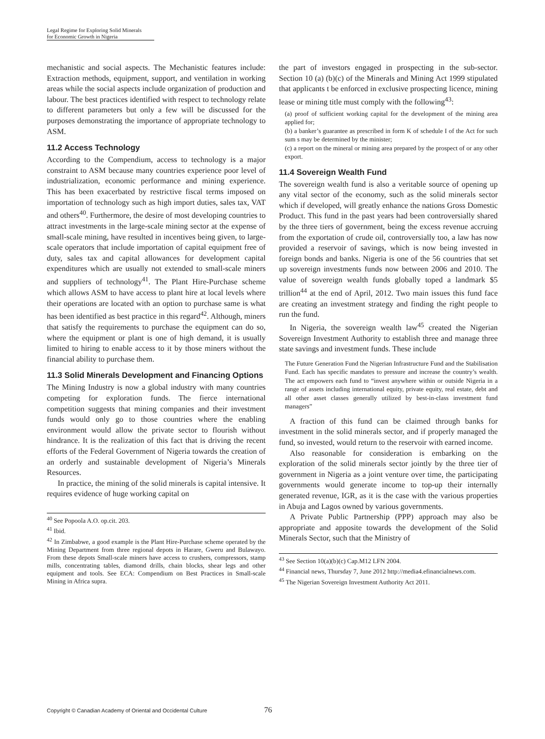Legal Regime for Exploring Solid Minerals
for Economic Growth in Nigeria
mechanistic and social aspects. The Mechanistic features include: Extraction methods, equipment, support, and ventilation in working areas while the social aspects include organization of production and labour. The best practices identified with respect to technology relate to different parameters but only a few will be discussed for the purposes demonstrating the importance of appropriate technology to ASM.
11.2 Access Technology
According to the Compendium, access to technology is a major constraint to ASM because many countries experience poor level of industrialization, economic performance and mining experience. This has been exacerbated by restrictive fiscal terms imposed on importation of technology such as high import duties, sales tax, VAT and others<sup>40</sup>. Furthermore, the desire of most developing countries to attract investments in the large-scale mining sector at the expense of small-scale mining, have resulted in incentives being given, to large-scale operators that include importation of capital equipment free of duty, sales tax and capital allowances for development capital expenditures which are usually not extended to small-scale miners and suppliers of technology<sup>41</sup>. The Plant Hire-Purchase scheme which allows ASM to have access to plant hire at local levels where their operations are located with an option to purchase same is what has been identified as best practice in this regard<sup>42</sup>. Although, miners that satisfy the requirements to purchase the equipment can do so, where the equipment or plant is one of high demand, it is usually limited to hiring to enable access to it by those miners without the financial ability to purchase them.
11.3 Solid Minerals Development and Financing Options
The Mining Industry is now a global industry with many countries competing for exploration funds. The fierce international competition suggests that mining companies and their investment funds would only go to those countries where the enabling environment would allow the private sector to flourish without hindrance. It is the realization of this fact that is driving the recent efforts of the Federal Government of Nigeria towards the creation of an orderly and sustainable development of Nigeria’s Minerals Resources.
In practice, the mining of the solid minerals is capital intensive. It requires evidence of huge working capital on
<sup>40</sup> See Popoola A.O. op.cit. 203.
<sup>41</sup> Ibid.
<sup>42</sup> In Zimbabwe, a good example is the Plant Hire-Purchase scheme operated by the Mining Department from three regional depots in Harare, Gweru and Bulawayo. From these depots Small-scale miners have access to crushers, compressors, stamp mills, concentrating tables, diamond drills, chain blocks, shear legs and other equipment and tools. See ECA: Compendium on Best Practices in Small-scale Mining in Africa supra.
the part of investors engaged in prospecting in the sub-sector. Section 10 (a) (b)(c) of the Minerals and Mining Act 1999 stipulated that applicants t be enforced in exclusive prospecting licence, mining lease or mining title must comply with the following<sup>43</sup>:
(a) proof of sufficient working capital for the development of the mining area applied for;
(b) a banker’s guarantee as prescribed in form K of schedule I of the Act for such sum s may be determined by the minister;
(c) a report on the mineral or mining area prepared by the prospect of or any other export.
11.4 Sovereign Wealth Fund
The sovereign wealth fund is also a veritable source of opening up any vital sector of the economy, such as the solid minerals sector which if developed, will greatly enhance the nations Gross Domestic Product. This fund in the past years had been controversially shared by the three tiers of government, being the excess revenue accruing from the exportation of crude oil, controversially too, a law has now provided a reservoir of savings, which is now being invested in foreign bonds and banks. Nigeria is one of the 56 countries that set up sovereign investments funds now between 2006 and 2010. The value of sovereign wealth funds globally toped a landmark $5 trillion<sup>44</sup> at the end of April, 2012. Two main issues this fund face are creating an investment strategy and finding the right people to run the fund.
In Nigeria, the sovereign wealth law<sup>45</sup> created the Nigerian Sovereign Investment Authority to establish three and manage three state savings and investment funds. These include
The Future Generation Fund the Nigerian Infrastructure Fund and the Stabilisation Fund. Each has specific mandates to pressure and increase the country’s wealth. The act empowers each fund to “invest anywhere within or outside Nigeria in a range of assets including international equity, private equity, real estate, debt and all other asset classes generally utilized by best-in-class investment fund managers”
A fraction of this fund can be claimed through banks for investment in the solid minerals sector, and if properly managed the fund, so invested, would return to the reservoir with earned income.
Also reasonable for consideration is embarking on the exploration of the solid minerals sector jointly by the three tier of government in Nigeria as a joint venture over time, the participating governments would generate income to top-up their internally generated revenue, IGR, as it is the case with the various properties in Abuja and Lagos owned by various governments.
A Private Public Partnership (PPP) approach may also be appropriate and apposite towards the development of the Solid Minerals Sector, such that the Ministry of
<sup>43</sup> See Section 10(a)(b)(c) Cap.M12 LFN 2004.
<sup>44</sup> Financial news, Thursday 7, June 2012 http://media4.efinancialnews.com.
<sup>45</sup> The Nigerian Sovereign Investment Authority Act 2011.
Copyright © Canadian Academy of Oriental and Occidental Culture
76